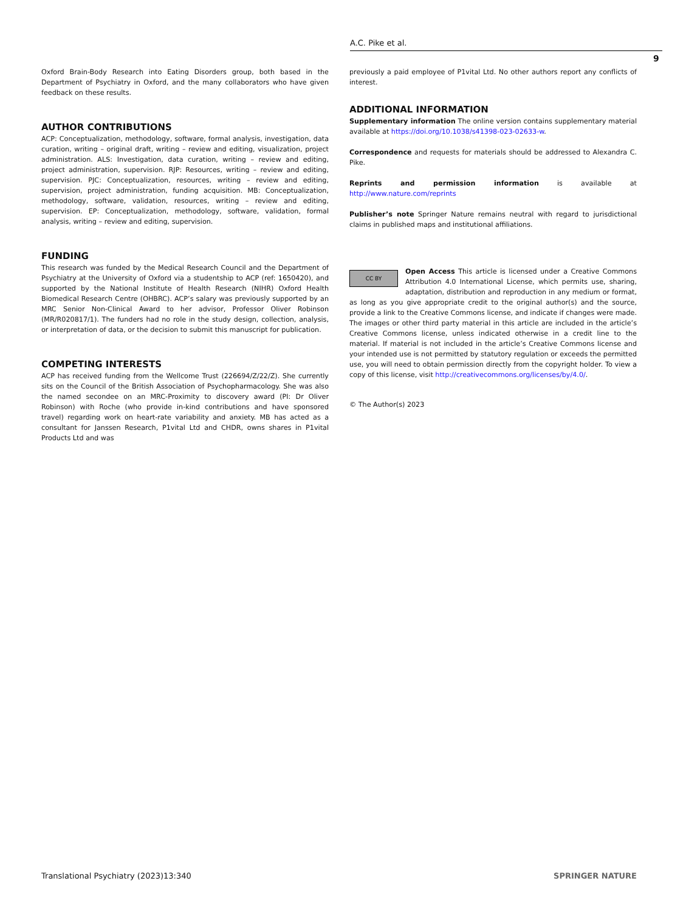A.C. Pike et al.
9
Oxford Brain-Body Research into Eating Disorders group, both based in the Department of Psychiatry in Oxford, and the many collaborators who have given feedback on these results.
AUTHOR CONTRIBUTIONS
ACP: Conceptualization, methodology, software, formal analysis, investigation, data curation, writing – original draft, writing – review and editing, visualization, project administration. ALS: Investigation, data curation, writing – review and editing, project administration, supervision. RJP: Resources, writing – review and editing, supervision. PJC: Conceptualization, resources, writing – review and editing, supervision, project administration, funding acquisition. MB: Conceptualization, methodology, software, validation, resources, writing – review and editing, supervision. EP: Conceptualization, methodology, software, validation, formal analysis, writing – review and editing, supervision.
FUNDING
This research was funded by the Medical Research Council and the Department of Psychiatry at the University of Oxford via a studentship to ACP (ref: 1650420), and supported by the National Institute of Health Research (NIHR) Oxford Health Biomedical Research Centre (OHBRC). ACP’s salary was previously supported by an MRC Senior Non-Clinical Award to her advisor, Professor Oliver Robinson (MR/R020817/1). The funders had no role in the study design, collection, analysis, or interpretation of data, or the decision to submit this manuscript for publication.
COMPETING INTERESTS
ACP has received funding from the Wellcome Trust (226694/Z/22/Z). She currently sits on the Council of the British Association of Psychopharmacology. She was also the named secondee on an MRC-Proximity to discovery award (PI: Dr Oliver Robinson) with Roche (who provide in-kind contributions and have sponsored travel) regarding work on heart-rate variability and anxiety. MB has acted as a consultant for Janssen Research, P1vital Ltd and CHDR, owns shares in P1vital Products Ltd and was
previously a paid employee of P1vital Ltd. No other authors report any conflicts of interest.
ADDITIONAL INFORMATION
Supplementary information The online version contains supplementary material available at https://doi.org/10.1038/s41398-023-02633-w.
Correspondence and requests for materials should be addressed to Alexandra C. Pike.
Reprints and permission information is available at http://www.nature.com/reprints
Publisher’s note Springer Nature remains neutral with regard to jurisdictional claims in published maps and institutional affiliations.
CC BY Open Access This article is licensed under a Creative Commons Attribution 4.0 International License, which permits use, sharing, adaptation, distribution and reproduction in any medium or format, as long as you give appropriate credit to the original author(s) and the source, provide a link to the Creative Commons license, and indicate if changes were made. The images or other third party material in this article are included in the article’s Creative Commons license, unless indicated otherwise in a credit line to the material. If material is not included in the article’s Creative Commons license and your intended use is not permitted by statutory regulation or exceeds the permitted use, you will need to obtain permission directly from the copyright holder. To view a copy of this license, visit http://creativecommons.org/licenses/by/4.0/.
© The Author(s) 2023
Translational Psychiatry (2023)13:340 SPRINGER NATURE